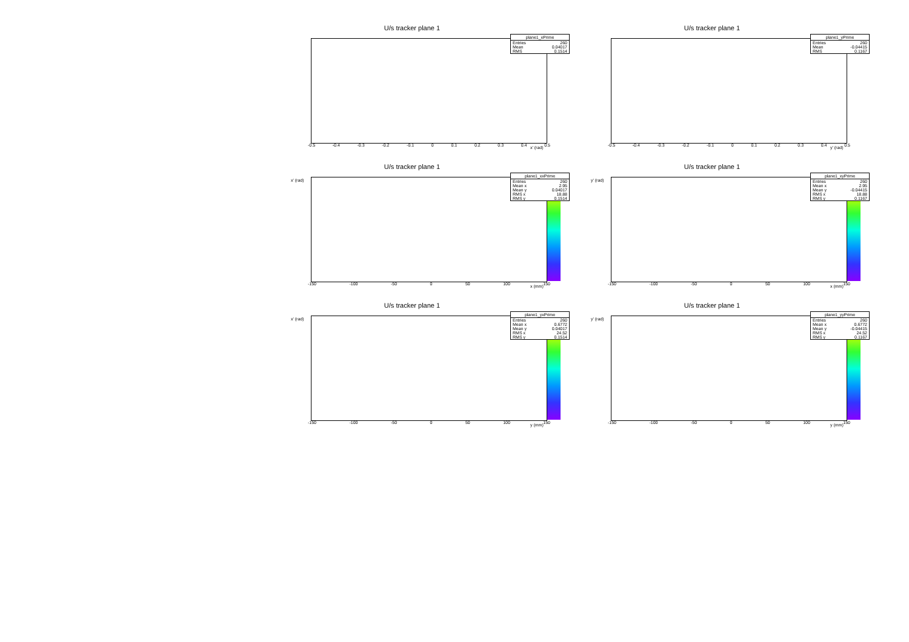U/s tracker plane 1
| plane1_xPrime | |
| --- | --- |
| Entries | 260 |
| Mean | 0.04017 |
| RMS | 0.1514 |
-0.5 -0.4 -0.3 -0.2 -0.1 0 0.1 0.2 0.3 0.4 0.5 x' (rad)
U/s tracker plane 1
| plane1_yPrime | |
| --- | --- |
| Entries | 260 |
| Mean | -0.04415 |
| RMS | 0.1167 |
-0.5 -0.4 -0.3 -0.2 -0.1 0 0.1 0.2 0.3 0.4 0.5 y' (rad)
U/s tracker plane 1
x' (rad)
| plane1_xxPrime | |
| --- | --- |
| Entries | 260 |
| Mean x | 2.95 |
| Mean y | 0.04017 |
| RMS x | 18.88 |
| RMS y | 0.1514 |
-150 -100 -50 0 50 100 150 x (mm)
U/s tracker plane 1
y' (rad)
| plane1_xyPrime | |
| --- | --- |
| Entries | 260 |
| Mean x | 2.95 |
| Mean y | -0.04415 |
| RMS x | 18.88 |
| RMS y | 0.1167 |
-150 -100 -50 0 50 100 150 x (mm)
U/s tracker plane 1
x' (rad)
| plane1_yxPrime | |
| --- | --- |
| Entries | 260 |
| Mean x | 0.6772 |
| Mean y | 0.04017 |
| RMS x | 24.52 |
| RMS y | 0.1514 |
-150 -100 -50 0 50 100 150 y (mm)
U/s tracker plane 1
y' (rad)
| plane1_yyPrime | |
| --- | --- |
| Entries | 260 |
| Mean x | 0.6772 |
| Mean y | -0.04415 |
| RMS x | 24.52 |
| RMS y | 0.1167 |
-150 -100 -50 0 50 100 150 y (mm)